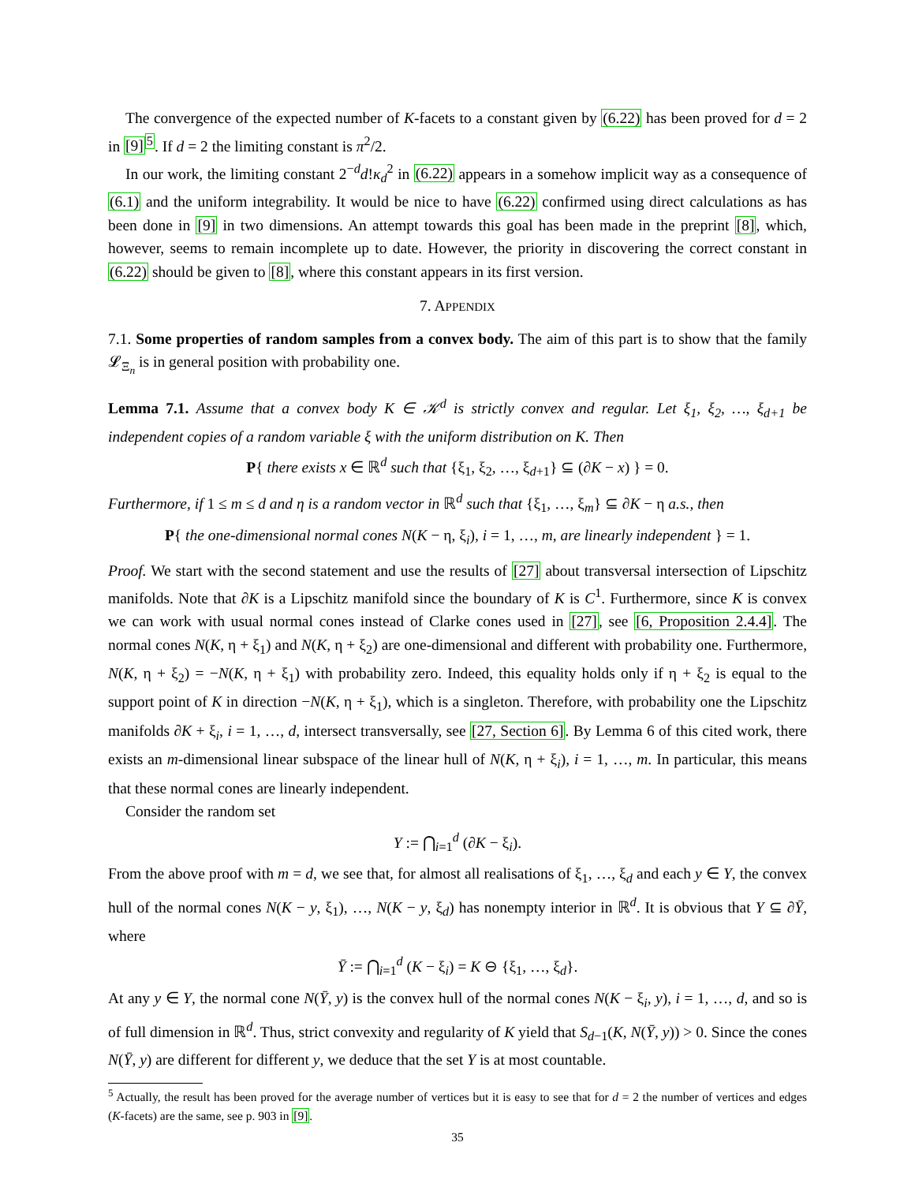The convergence of the expected number of K-facets to a constant given by (6.22) has been proved for d = 2 in [9]<sup>5</sup>. If d = 2 the limiting constant is π<sup>2</sup>/2.
In our work, the limiting constant 2<sup>−d</sup>d!κ<sub>d</sub><sup>2</sup> in (6.22) appears in a somehow implicit way as a consequence of (6.1) and the uniform integrability. It would be nice to have (6.22) confirmed using direct calculations as has been done in [9] in two dimensions. An attempt towards this goal has been made in the preprint [8], which, however, seems to remain incomplete up to date. However, the priority in discovering the correct constant in (6.22) should be given to [8], where this constant appears in its first version.
7. APPENDIX
7.1. Some properties of random samples from a convex body. The aim of this part is to show that the family 𝓛<sub>Ξ<sub>n</sub></sub> is in general position with probability one.
Lemma 7.1. Assume that a convex body K ∈ 𝒦<sup>d</sup> is strictly convex and regular. Let ξ<sub>1</sub>, ξ<sub>2</sub>, …, ξ<sub>d+1</sub> be independent copies of a random variable ξ with the uniform distribution on K. Then
P{ there exists x ∈ ℝ<sup>d</sup> such that {ξ<sub>1</sub>, ξ<sub>2</sub>, …, ξ<sub>d+1</sub>} ⊆ (∂K − x) } = 0.
Furthermore, if 1 ≤ m ≤ d and η is a random vector in ℝ<sup>d</sup> such that {ξ<sub>1</sub>, …, ξ<sub>m</sub>} ⊆ ∂K − η a.s., then
P{ the one-dimensional normal cones N(K − η, ξ<sub>i</sub>), i = 1, …, m, are linearly independent } = 1.
Proof. We start with the second statement and use the results of [27] about transversal intersection of Lipschitz manifolds. Note that ∂K is a Lipschitz manifold since the boundary of K is C<sup>1</sup>. Furthermore, since K is convex we can work with usual normal cones instead of Clarke cones used in [27], see [6, Proposition 2.4.4]. The normal cones N(K, η + ξ<sub>1</sub>) and N(K, η + ξ<sub>2</sub>) are one-dimensional and different with probability one. Furthermore, N(K, η + ξ<sub>2</sub>) = −N(K, η + ξ<sub>1</sub>) with probability zero. Indeed, this equality holds only if η + ξ<sub>2</sub> is equal to the support point of K in direction −N(K, η + ξ<sub>1</sub>), which is a singleton. Therefore, with probability one the Lipschitz manifolds ∂K + ξ<sub>i</sub>, i = 1, …, d, intersect transversally, see [27, Section 6]. By Lemma 6 of this cited work, there exists an m-dimensional linear subspace of the linear hull of N(K, η + ξ<sub>i</sub>), i = 1, …, m. In particular, this means that these normal cones are linearly independent.
Consider the random set
Y := ⋂<sub>i=1</sub><sup>d</sup> (∂K − ξ<sub>i</sub>).
From the above proof with m = d, we see that, for almost all realisations of ξ<sub>1</sub>, …, ξ<sub>d</sub> and each y ∈ Y, the convex hull of the normal cones N(K − y, ξ<sub>1</sub>), …, N(K − y, ξ<sub>d</sub>) has nonempty interior in ℝ<sup>d</sup>. It is obvious that Y ⊆ ∂Ȳ, where
Ȳ := ⋂<sub>i=1</sub><sup>d</sup> (K − ξ<sub>i</sub>) = K ⊖ {ξ<sub>1</sub>, …, ξ<sub>d</sub>}.
At any y ∈ Y, the normal cone N(Ȳ, y) is the convex hull of the normal cones N(K − ξ<sub>i</sub>, y), i = 1, …, d, and so is of full dimension in ℝ<sup>d</sup>. Thus, strict convexity and regularity of K yield that S<sub>d−1</sub>(K, N(Ȳ, y)) > 0. Since the cones N(Ȳ, y) are different for different y, we deduce that the set Y is at most countable.
<sup>5</sup> Actually, the result has been proved for the average number of vertices but it is easy to see that for d = 2 the number of vertices and edges (K-facets) are the same, see p. 903 in [9].
35